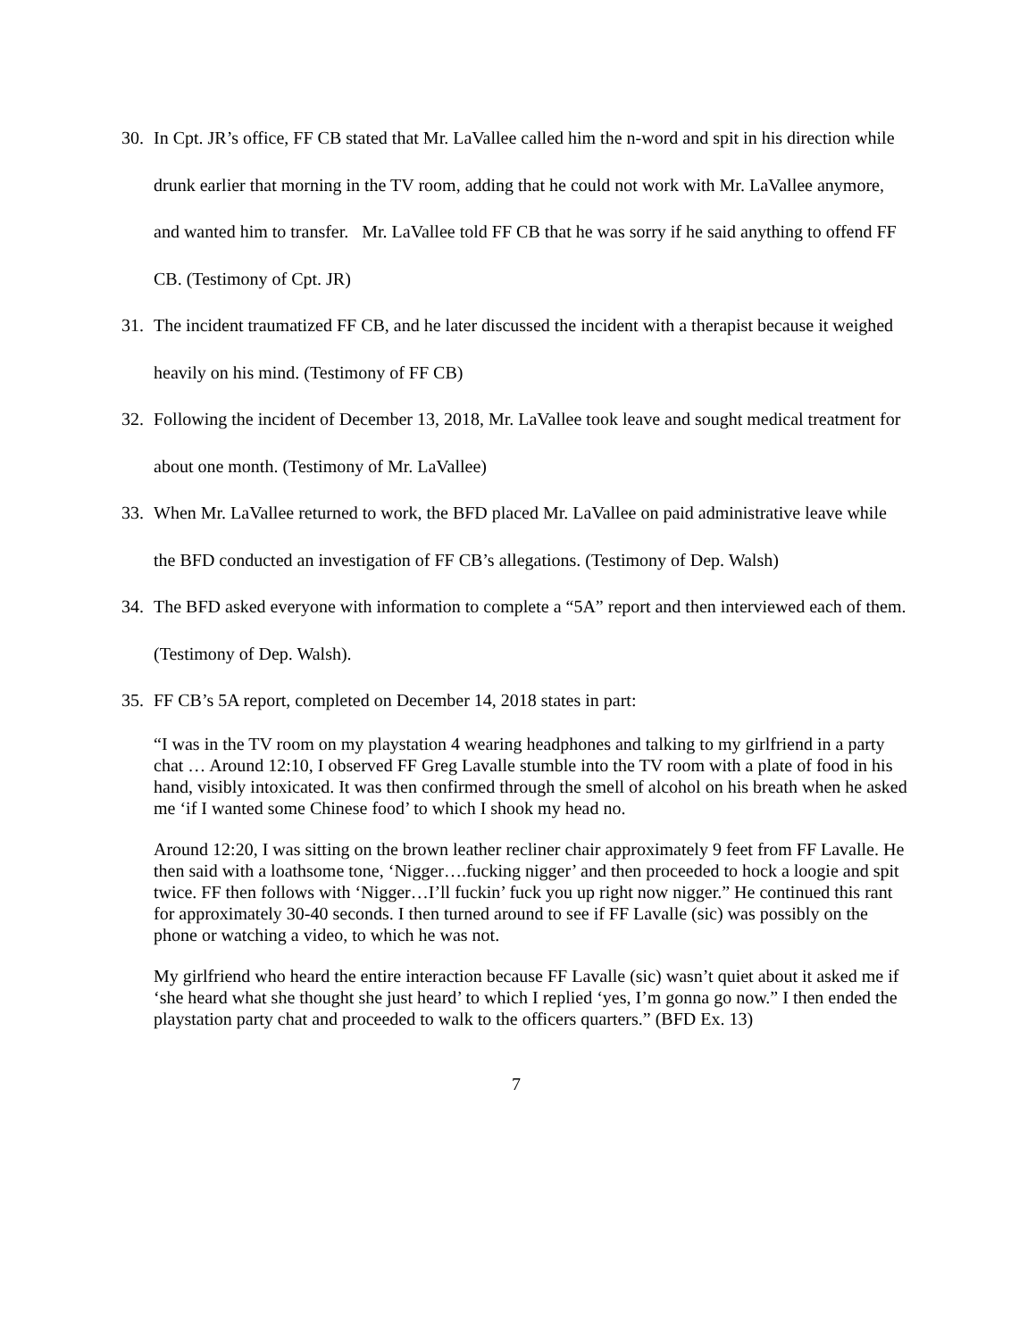30. In Cpt. JR’s office, FF CB stated that Mr. LaVallee called him the n-word and spit in his direction while drunk earlier that morning in the TV room, adding that he could not work with Mr. LaVallee anymore, and wanted him to transfer. Mr. LaVallee told FF CB that he was sorry if he said anything to offend FF CB. (Testimony of Cpt. JR)
31. The incident traumatized FF CB, and he later discussed the incident with a therapist because it weighed heavily on his mind. (Testimony of FF CB)
32. Following the incident of December 13, 2018, Mr. LaVallee took leave and sought medical treatment for about one month. (Testimony of Mr. LaVallee)
33. When Mr. LaVallee returned to work, the BFD placed Mr. LaVallee on paid administrative leave while the BFD conducted an investigation of FF CB’s allegations. (Testimony of Dep. Walsh)
34. The BFD asked everyone with information to complete a “5A” report and then interviewed each of them. (Testimony of Dep. Walsh).
35. FF CB’s 5A report, completed on December 14, 2018 states in part:
“I was in the TV room on my playstation 4 wearing headphones and talking to my girlfriend in a party chat … Around 12:10, I observed FF Greg Lavalle stumble into the TV room with a plate of food in his hand, visibly intoxicated. It was then confirmed through the smell of alcohol on his breath when he asked me ‘if I wanted some Chinese food’ to which I shook my head no.
Around 12:20, I was sitting on the brown leather recliner chair approximately 9 feet from FF Lavalle. He then said with a loathsome tone, ‘Nigger….fucking nigger’ and then proceeded to hock a loogie and spit twice. FF then follows with ‘Nigger…I’ll fuckin’ fuck you up right now nigger.” He continued this rant for approximately 30-40 seconds. I then turned around to see if FF Lavalle (sic) was possibly on the phone or watching a video, to which he was not.
My girlfriend who heard the entire interaction because FF Lavalle (sic) wasn’t quiet about it asked me if ‘she heard what she thought she just heard’ to which I replied ‘yes, I’m gonna go now.” I then ended the playstation party chat and proceeded to walk to the officers quarters.” (BFD Ex. 13)
7